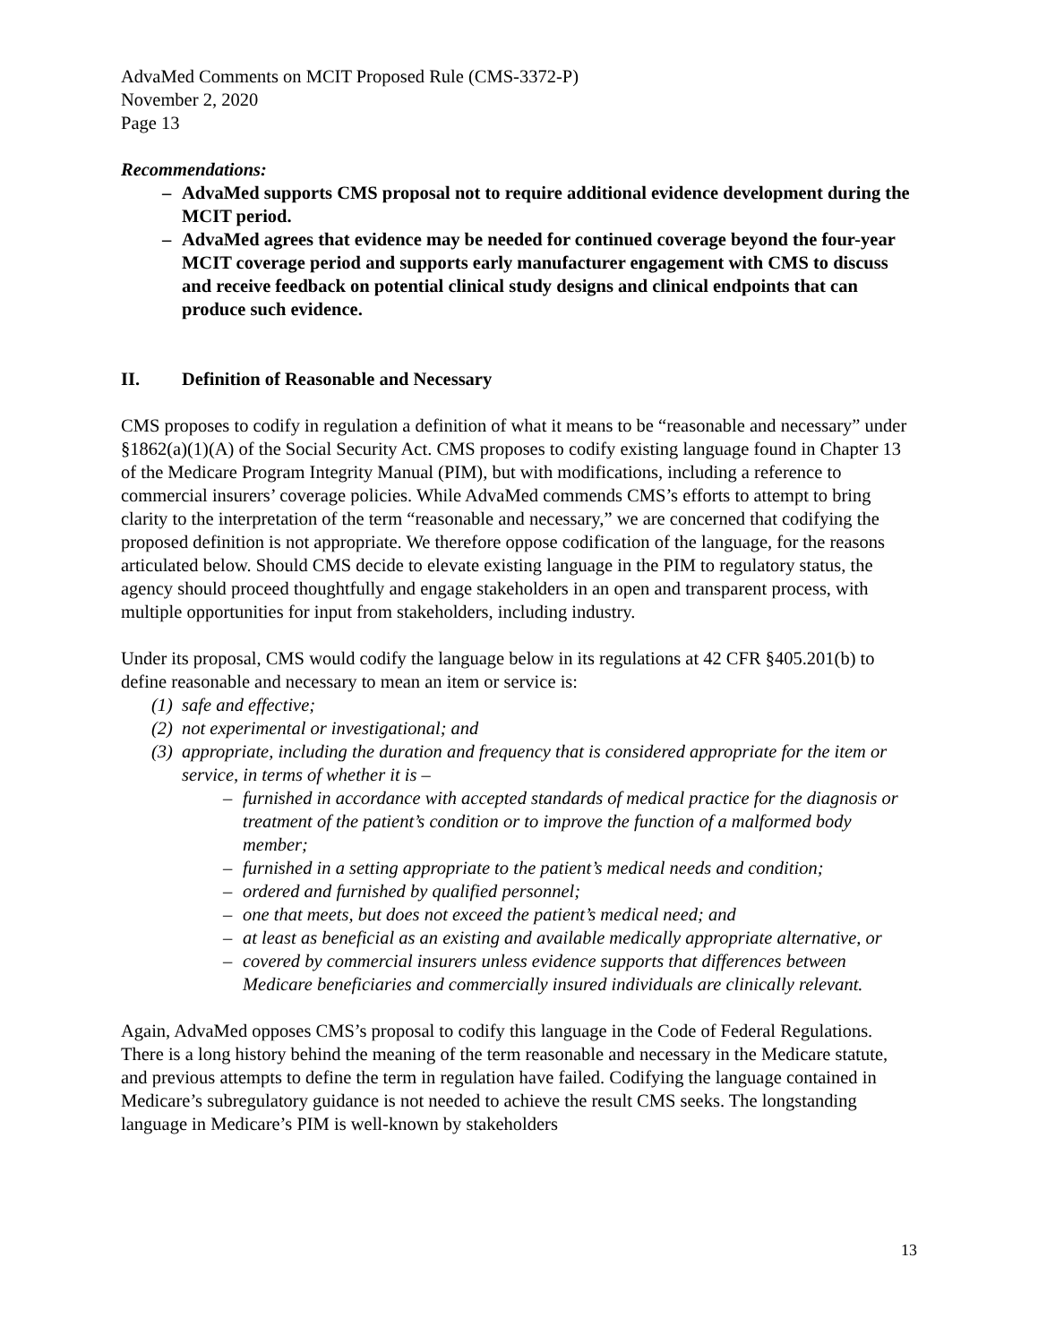AdvaMed Comments on MCIT Proposed Rule (CMS-3372-P)
November 2, 2020
Page 13
Recommendations:
– AdvaMed supports CMS proposal not to require additional evidence development during the MCIT period.
– AdvaMed agrees that evidence may be needed for continued coverage beyond the four-year MCIT coverage period and supports early manufacturer engagement with CMS to discuss and receive feedback on potential clinical study designs and clinical endpoints that can produce such evidence.
II. Definition of Reasonable and Necessary
CMS proposes to codify in regulation a definition of what it means to be “reasonable and necessary” under §1862(a)(1)(A) of the Social Security Act. CMS proposes to codify existing language found in Chapter 13 of the Medicare Program Integrity Manual (PIM), but with modifications, including a reference to commercial insurers’ coverage policies. While AdvaMed commends CMS’s efforts to attempt to bring clarity to the interpretation of the term “reasonable and necessary,” we are concerned that codifying the proposed definition is not appropriate. We therefore oppose codification of the language, for the reasons articulated below. Should CMS decide to elevate existing language in the PIM to regulatory status, the agency should proceed thoughtfully and engage stakeholders in an open and transparent process, with multiple opportunities for input from stakeholders, including industry.
Under its proposal, CMS would codify the language below in its regulations at 42 CFR §405.201(b) to define reasonable and necessary to mean an item or service is:
(1) safe and effective;
(2) not experimental or investigational; and
(3) appropriate, including the duration and frequency that is considered appropriate for the item or service, in terms of whether it is –
– furnished in accordance with accepted standards of medical practice for the diagnosis or treatment of the patient’s condition or to improve the function of a malformed body member;
– furnished in a setting appropriate to the patient’s medical needs and condition;
– ordered and furnished by qualified personnel;
– one that meets, but does not exceed the patient’s medical need; and
– at least as beneficial as an existing and available medically appropriate alternative, or
– covered by commercial insurers unless evidence supports that differences between Medicare beneficiaries and commercially insured individuals are clinically relevant.
Again, AdvaMed opposes CMS’s proposal to codify this language in the Code of Federal Regulations. There is a long history behind the meaning of the term reasonable and necessary in the Medicare statute, and previous attempts to define the term in regulation have failed. Codifying the language contained in Medicare’s subregulatory guidance is not needed to achieve the result CMS seeks. The longstanding language in Medicare’s PIM is well-known by stakeholders
13